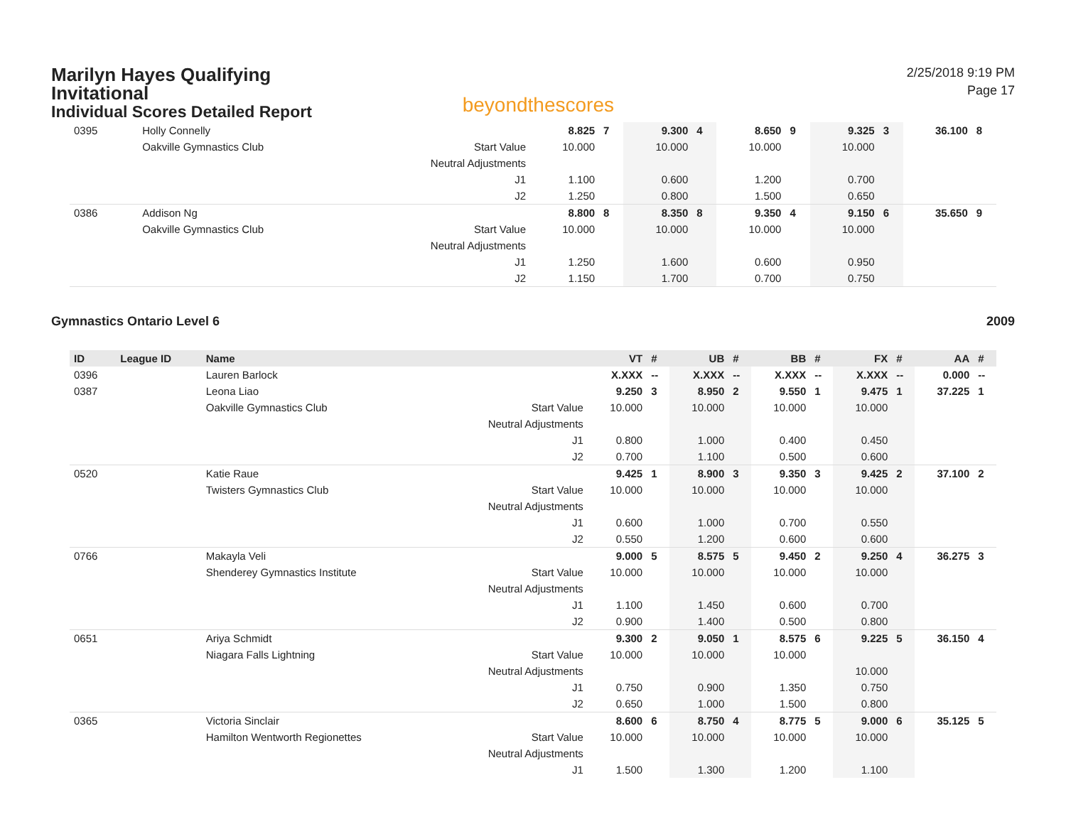Marilyn Hayes Qualifying Invitational
Individual Scores Detailed Report
beyondthescores
2/25/2018 9:19 PM
Page 17
| 0395 | | Holly Connelly | | 8.825 | 7 | 9.300 | 4 | 8.650 | 9 | 9.325 | 3 | 36.100 | 8 |
| | | Oakville Gymnastics Club | Start Value | 10.000 | | 10.000 | | 10.000 | | 10.000 | | | |
| | | | Neutral Adjustments | | | | | | | | | | |
| | | | J1 | 1.100 | | 0.600 | | 1.200 | | 0.700 | | | |
| | | | J2 | 1.250 | | 0.800 | | 1.500 | | 0.650 | | | |
| 0386 | | Addison Ng | | 8.800 | 8 | 8.350 | 8 | 9.350 | 4 | 9.150 | 6 | 35.650 | 9 |
| | | Oakville Gymnastics Club | Start Value | 10.000 | | 10.000 | | 10.000 | | 10.000 | | | |
| | | | Neutral Adjustments | | | | | | | | | | |
| | | | J1 | 1.250 | | 1.600 | | 0.600 | | 0.950 | | | |
| | | | J2 | 1.150 | | 1.700 | | 0.700 | | 0.750 | | | |
Gymnastics Ontario Level 6 2009
| ID | League ID | Name | | VT | # | UB | # | BB | # | FX | # | AA | # |
| --- | --- | --- | --- | --- | --- | --- | --- | --- | --- | --- | --- | --- | --- |
| 0396 | | Lauren Barlock | | X.XXX | -- | X.XXX | -- | X.XXX | -- | X.XXX | -- | 0.000 | -- |
| 0387 | | Leona Liao | | 9.250 | 3 | 8.950 | 2 | 9.550 | 1 | 9.475 | 1 | 37.225 | 1 |
| | | Oakville Gymnastics Club | Start Value | 10.000 | | 10.000 | | 10.000 | | 10.000 | | | |
| | | | Neutral Adjustments | | | | | | | | | | |
| | | | J1 | 0.800 | | 1.000 | | 0.400 | | 0.450 | | | |
| | | | J2 | 0.700 | | 1.100 | | 0.500 | | 0.600 | | | |
| 0520 | | Katie Raue | | 9.425 | 1 | 8.900 | 3 | 9.350 | 3 | 9.425 | 2 | 37.100 | 2 |
| | | Twisters Gymnastics Club | Start Value | 10.000 | | 10.000 | | 10.000 | | 10.000 | | | |
| | | | Neutral Adjustments | | | | | | | | | | |
| | | | J1 | 0.600 | | 1.000 | | 0.700 | | 0.550 | | | |
| | | | J2 | 0.550 | | 1.200 | | 0.600 | | 0.600 | | | |
| 0766 | | Makayla Veli | | 9.000 | 5 | 8.575 | 5 | 9.450 | 2 | 9.250 | 4 | 36.275 | 3 |
| | | Shenderey Gymnastics Institute | Start Value | 10.000 | | 10.000 | | 10.000 | | 10.000 | | | |
| | | | Neutral Adjustments | | | | | | | | | | |
| | | | J1 | 1.100 | | 1.450 | | 0.600 | | 0.700 | | | |
| | | | J2 | 0.900 | | 1.400 | | 0.500 | | 0.800 | | | |
| 0651 | | Ariya Schmidt | | 9.300 | 2 | 9.050 | 1 | 8.575 | 6 | 9.225 | 5 | 36.150 | 4 |
| | | Niagara Falls Lightning | Start Value | 10.000 | | 10.000 | | 10.000 | | | | | |
| | | | Neutral Adjustments | | | | | | | 10.000 | | | |
| | | | J1 | 0.750 | | 0.900 | | 1.350 | | 0.750 | | | |
| | | | J2 | 0.650 | | 1.000 | | 1.500 | | 0.800 | | | |
| 0365 | | Victoria Sinclair | | 8.600 | 6 | 8.750 | 4 | 8.775 | 5 | 9.000 | 6 | 35.125 | 5 |
| | | Hamilton Wentworth Regionettes | Start Value | 10.000 | | 10.000 | | 10.000 | | 10.000 | | | |
| | | | Neutral Adjustments | | | | | | | | | | |
| | | | J1 | 1.500 | | 1.300 | | 1.200 | | 1.100 | | | |